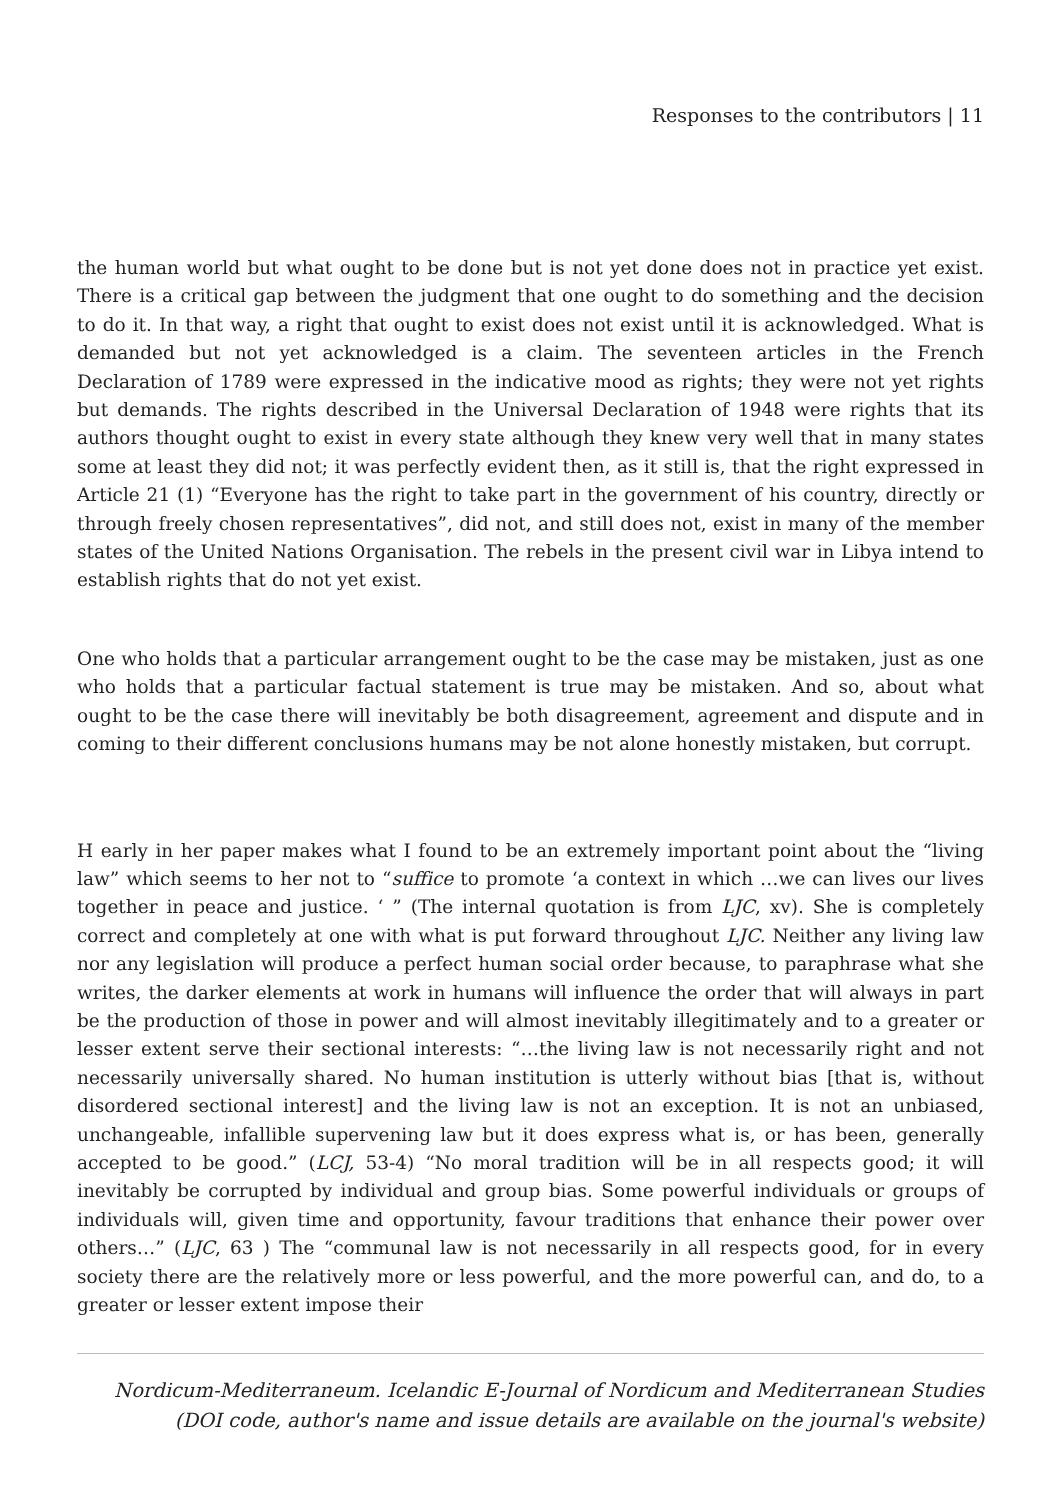Responses to the contributors | 11
the human world but what ought to be done but is not yet done does not in practice yet exist. There is a critical gap between the judgment that one ought to do something and the decision to do it. In that way, a right that ought to exist does not exist until it is acknowledged. What is demanded but not yet acknowledged is a claim. The seventeen articles in the French Declaration of 1789 were expressed in the indicative mood as rights; they were not yet rights but demands. The rights described in the Universal Declaration of 1948 were rights that its authors thought ought to exist in every state although they knew very well that in many states some at least they did not; it was perfectly evident then, as it still is, that the right expressed in Article 21 (1) “Everyone has the right to take part in the government of his country, directly or through freely chosen representatives”, did not, and still does not, exist in many of the member states of the United Nations Organisation. The rebels in the present civil war in Libya intend to establish rights that do not yet exist.
One who holds that a particular arrangement ought to be the case may be mistaken, just as one who holds that a particular factual statement is true may be mistaken. And so, about what ought to be the case there will inevitably be both disagreement, agreement and dispute and in coming to their different conclusions humans may be not alone honestly mistaken, but corrupt.
H early in her paper makes what I found to be an extremely important point about the “living law” which seems to her not to “suffice to promote ‘a context in which …we can lives our lives together in peace and justice. ‘ ” (The internal quotation is from LJC, xv). She is completely correct and completely at one with what is put forward throughout LJC. Neither any living law nor any legislation will produce a perfect human social order because, to paraphrase what she writes, the darker elements at work in humans will influence the order that will always in part be the production of those in power and will almost inevitably illegitimately and to a greater or lesser extent serve their sectional interests: “…the living law is not necessarily right and not necessarily universally shared. No human institution is utterly without bias [that is, without disordered sectional interest] and the living law is not an exception. It is not an unbiased, unchangeable, infallible supervening law but it does express what is, or has been, generally accepted to be good.” (LCJ, 53-4) “No moral tradition will be in all respects good; it will inevitably be corrupted by individual and group bias. Some powerful individuals or groups of individuals will, given time and opportunity, favour traditions that enhance their power over others…” (LJC, 63 ) The “communal law is not necessarily in all respects good, for in every society there are the relatively more or less powerful, and the more powerful can, and do, to a greater or lesser extent impose their
Nordicum-Mediterraneum. Icelandic E-Journal of Nordicum and Mediterranean Studies
(DOI code, author's name and issue details are available on the journal's website)